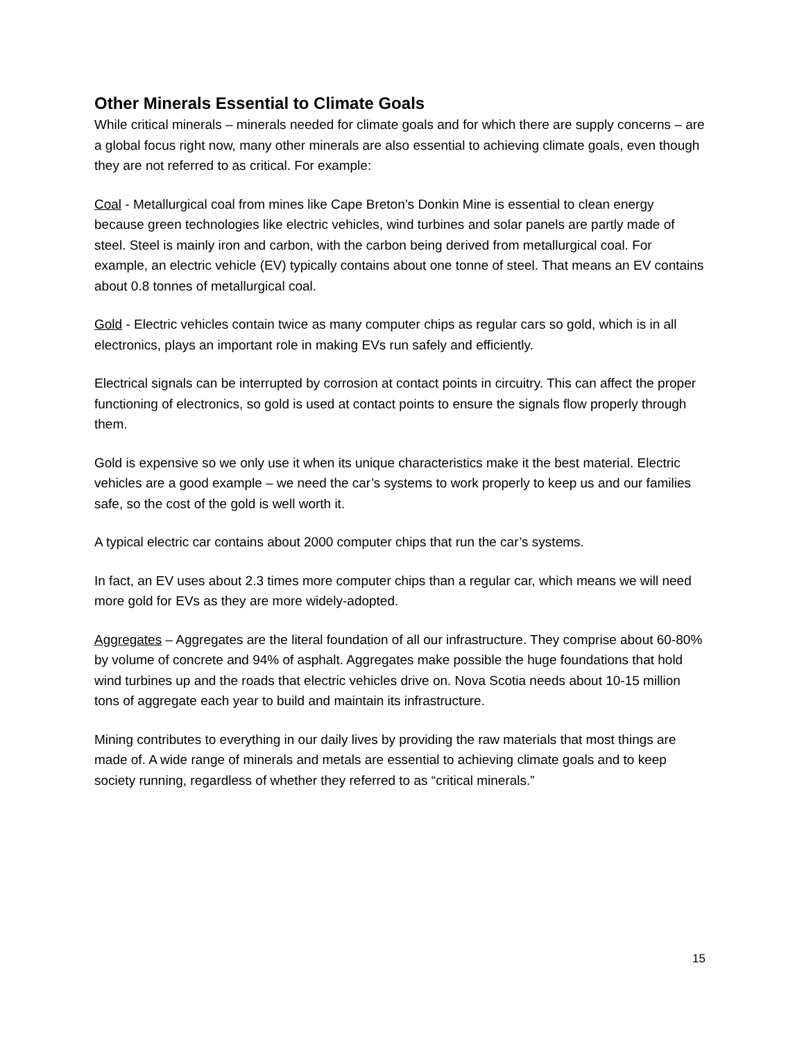Other Minerals Essential to Climate Goals
While critical minerals – minerals needed for climate goals and for which there are supply concerns – are a global focus right now, many other minerals are also essential to achieving climate goals, even though they are not referred to as critical. For example:
Coal - Metallurgical coal from mines like Cape Breton’s Donkin Mine is essential to clean energy because green technologies like electric vehicles, wind turbines and solar panels are partly made of steel. Steel is mainly iron and carbon, with the carbon being derived from metallurgical coal. For example, an electric vehicle (EV) typically contains about one tonne of steel. That means an EV contains about 0.8 tonnes of metallurgical coal.
Gold - Electric vehicles contain twice as many computer chips as regular cars so gold, which is in all electronics, plays an important role in making EVs run safely and efficiently.
Electrical signals can be interrupted by corrosion at contact points in circuitry. This can affect the proper functioning of electronics, so gold is used at contact points to ensure the signals flow properly through them.
Gold is expensive so we only use it when its unique characteristics make it the best material. Electric vehicles are a good example – we need the car’s systems to work properly to keep us and our families safe, so the cost of the gold is well worth it.
A typical electric car contains about 2000 computer chips that run the car’s systems.
In fact, an EV uses about 2.3 times more computer chips than a regular car, which means we will need more gold for EVs as they are more widely-adopted.
Aggregates – Aggregates are the literal foundation of all our infrastructure. They comprise about 60-80% by volume of concrete and 94% of asphalt. Aggregates make possible the huge foundations that hold wind turbines up and the roads that electric vehicles drive on. Nova Scotia needs about 10-15 million tons of aggregate each year to build and maintain its infrastructure.
Mining contributes to everything in our daily lives by providing the raw materials that most things are made of. A wide range of minerals and metals are essential to achieving climate goals and to keep society running, regardless of whether they referred to as “critical minerals.”
15